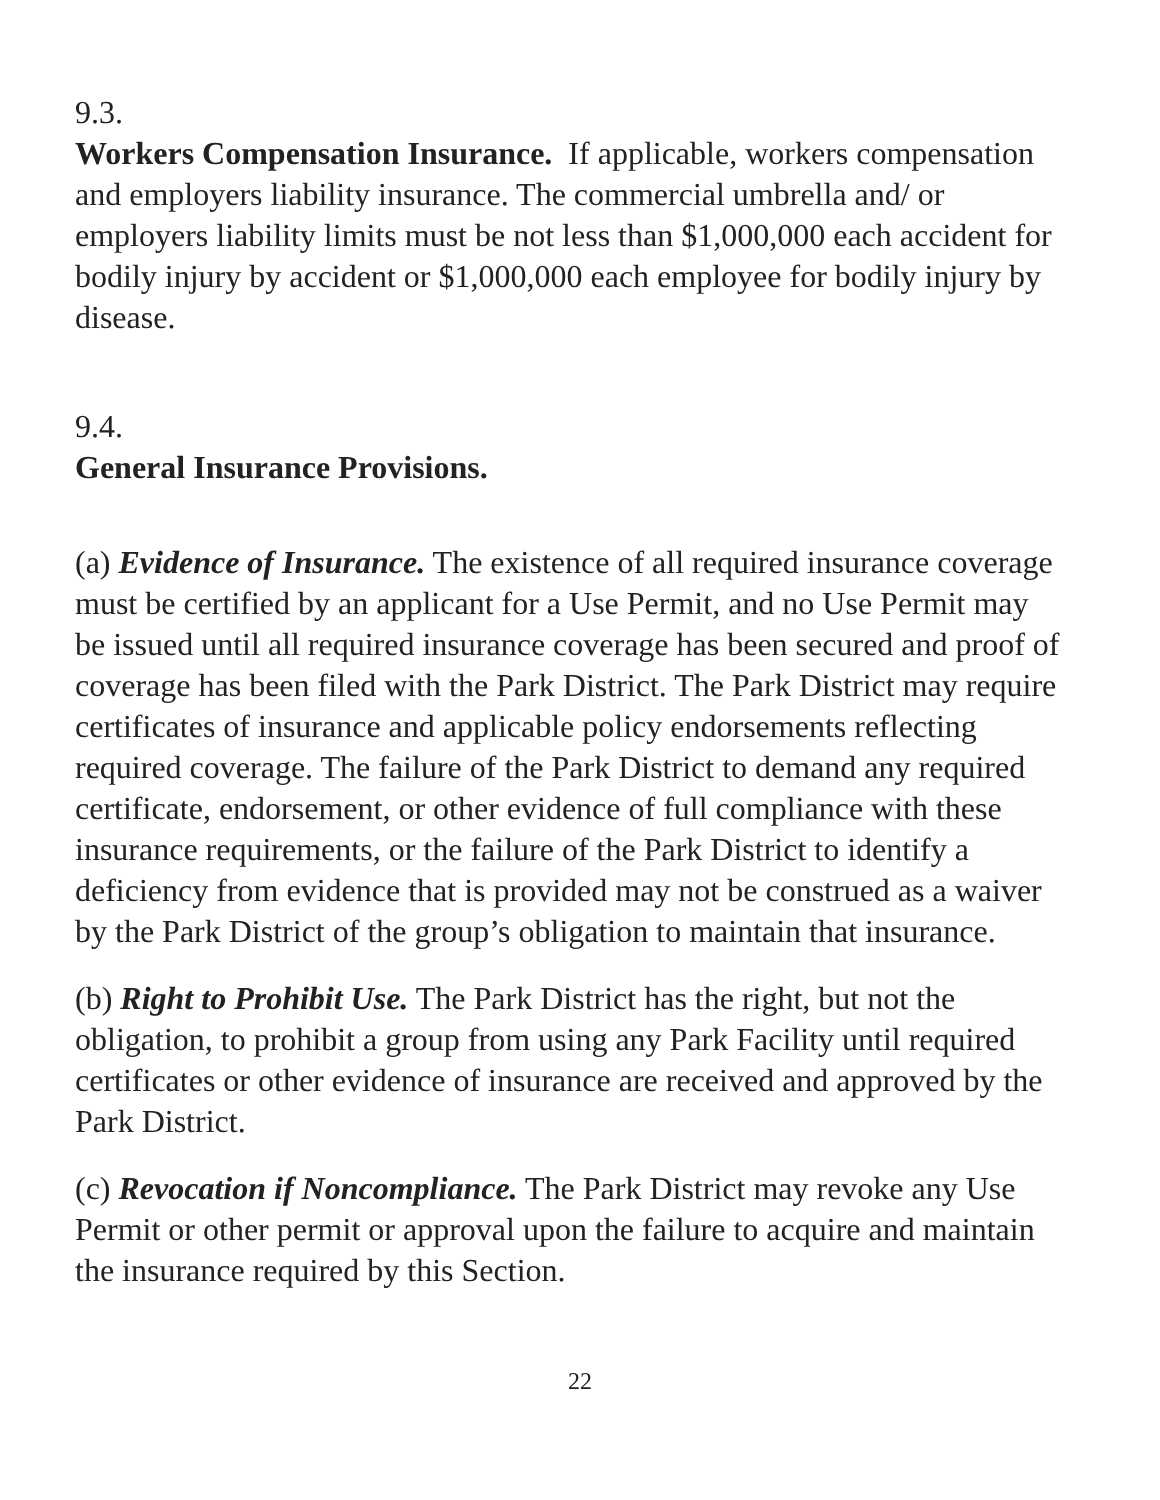9.3.
Workers Compensation Insurance. If applicable, workers compensation and employers liability insurance. The commercial umbrella and/ or employers liability limits must be not less than $1,000,000 each accident for bodily injury by accident or $1,000,000 each employee for bodily injury by disease.
9.4.
General Insurance Provisions.
(a) Evidence of Insurance. The existence of all required insurance coverage must be certified by an applicant for a Use Permit, and no Use Permit may be issued until all required insurance coverage has been secured and proof of coverage has been filed with the Park District. The Park District may require certificates of insurance and applicable policy endorsements reflecting required coverage. The failure of the Park District to demand any required certificate, endorsement, or other evidence of full compliance with these insurance requirements, or the failure of the Park District to identify a deficiency from evidence that is provided may not be construed as a waiver by the Park District of the group’s obligation to maintain that insurance.
(b) Right to Prohibit Use. The Park District has the right, but not the obligation, to prohibit a group from using any Park Facility until required certificates or other evidence of insurance are received and approved by the Park District.
(c) Revocation if Noncompliance. The Park District may revoke any Use Permit or other permit or approval upon the failure to acquire and maintain the insurance required by this Section.
22